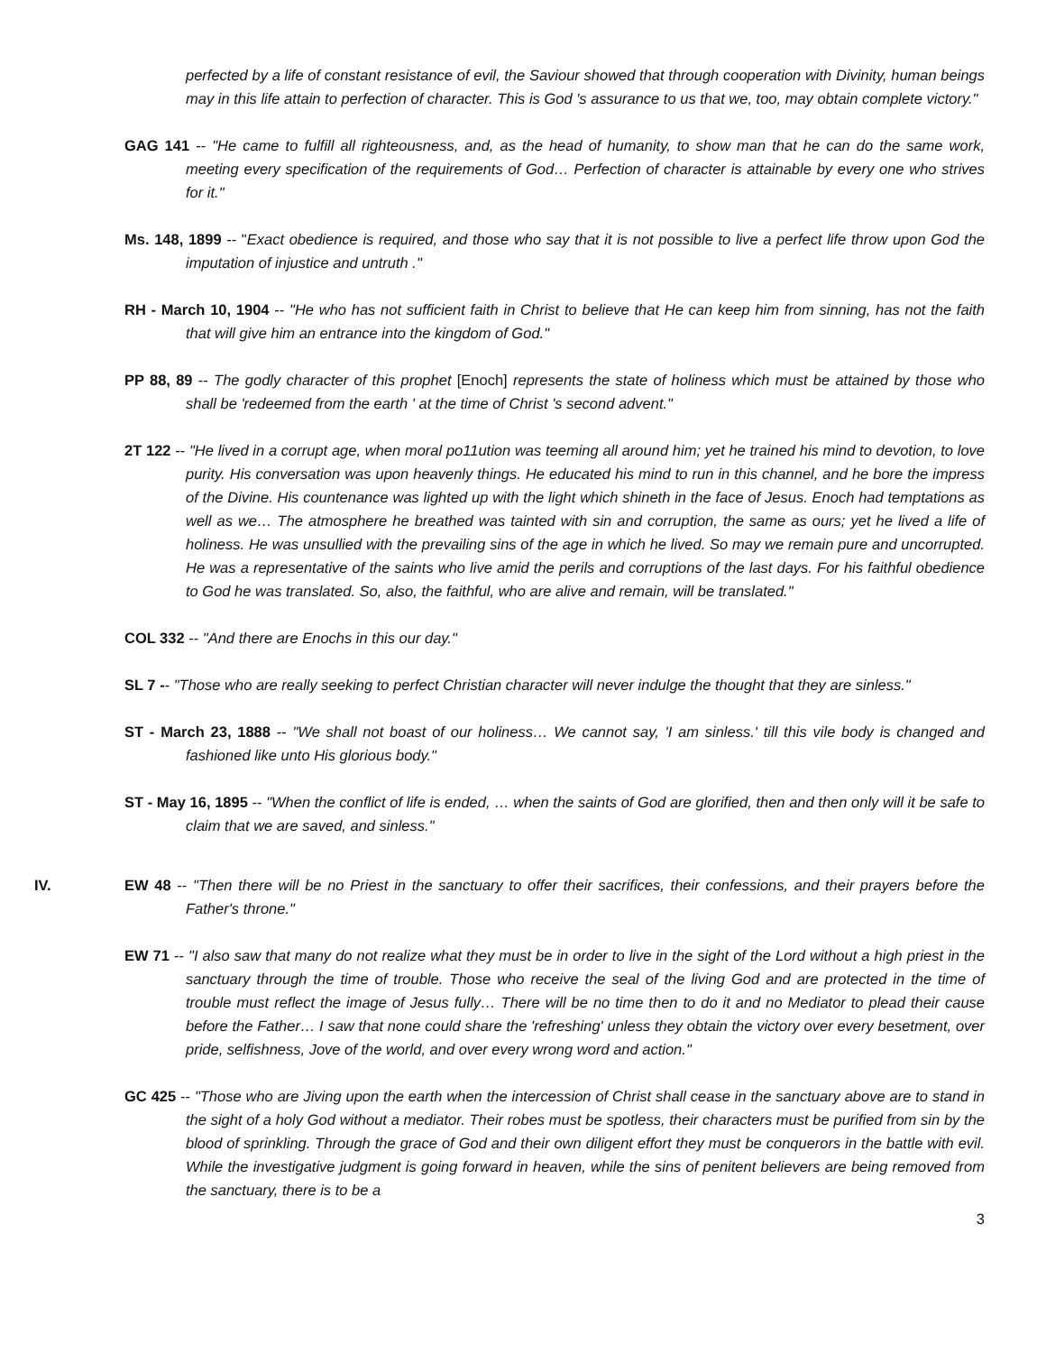perfected by a life of constant resistance of evil, the Saviour showed that through cooperation with Divinity, human beings may in this life attain to perfection of character. This is God 's assurance to us that we, too, may obtain complete victory."
GAG 141 -- "He came to fulfill all righteousness, and, as the head of humanity, to show man that he can do the same work, meeting every specification of the requirements of God… Perfection of character is attainable by every one who strives for it."
Ms. 148, 1899 -- "Exact obedience is required, and those who say that it is not possible to live a perfect life throw upon God the imputation of injustice and untruth ."
RH - March 10, 1904 -- "He who has not sufficient faith in Christ to believe that He can keep him from sinning, has not the faith that will give him an entrance into the kingdom of God."
PP 88, 89 -- The godly character of this prophet [Enoch] represents the state of holiness which must be attained by those who shall be 'redeemed from the earth ' at the time of Christ 's second advent."
2T 122 -- "He lived in a corrupt age, when moral po11ution was teeming all around him; yet he trained his mind to devotion, to love purity. His conversation was upon heavenly things. He educated his mind to run in this channel, and he bore the impress of the Divine. His countenance was lighted up with the light which shineth in the face of Jesus. Enoch had temptations as well as we… The atmosphere he breathed was tainted with sin and corruption, the same as ours; yet he lived a life of holiness. He was unsullied with the prevailing sins of the age in which he lived. So may we remain pure and uncorrupted. He was a representative of the saints who live amid the perils and corruptions of the last days. For his faithful obedience to God he was translated. So, also, the faithful, who are alive and remain, will be translated."
COL 332 -- "And there are Enochs in this our day."
SL 7 -- "Those who are really seeking to perfect Christian character will never indulge the thought that they are sinless."
ST - March 23, 1888 -- "We shall not boast of our holiness… We cannot say, 'I am sinless.' till this vile body is changed and fashioned like unto His glorious body."
ST - May 16, 1895 -- "When the conflict of life is ended, … when the saints of God are glorified, then and then only will it be safe to claim that we are saved, and sinless."
IV. EW 48 -- "Then there will be no Priest in the sanctuary to offer their sacrifices, their confessions, and their prayers before the Father's throne."
EW 71 -- "I also saw that many do not realize what they must be in order to live in the sight of the Lord without a high priest in the sanctuary through the time of trouble. Those who receive the seal of the living God and are protected in the time of trouble must reflect the image of Jesus fully… There will be no time then to do it and no Mediator to plead their cause before the Father… I saw that none could share the 'refreshing' unless they obtain the victory over every besetment, over pride, selfishness, Jove of the world, and over every wrong word and action."
GC 425 -- "Those who are Jiving upon the earth when the intercession of Christ shall cease in the sanctuary above are to stand in the sight of a holy God without a mediator. Their robes must be spotless, their characters must be purified from sin by the blood of sprinkling. Through the grace of God and their own diligent effort they must be conquerors in the battle with evil. While the investigative judgment is going forward in heaven, while the sins of penitent believers are being removed from the sanctuary, there is to be a
3